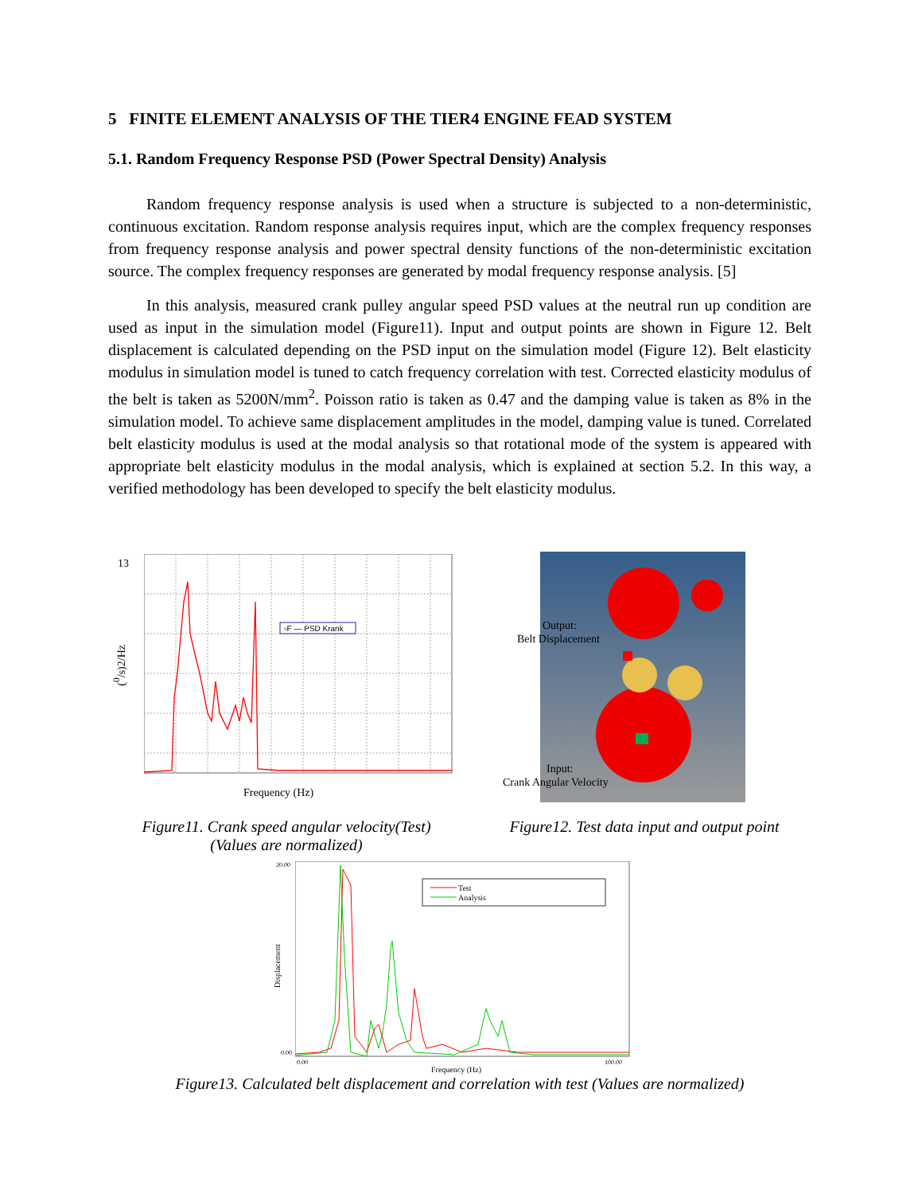5 FINITE ELEMENT ANALYSIS OF THE TIER4 ENGINE FEAD SYSTEM
5.1. Random Frequency Response PSD (Power Spectral Density) Analysis
Random frequency response analysis is used when a structure is subjected to a non-deterministic, continuous excitation. Random response analysis requires input, which are the complex frequency responses from frequency response analysis and power spectral density functions of the non-deterministic excitation source. The complex frequency responses are generated by modal frequency response analysis. [5]
In this analysis, measured crank pulley angular speed PSD values at the neutral run up condition are used as input in the simulation model (Figure11). Input and output points are shown in Figure 12. Belt displacement is calculated depending on the PSD input on the simulation model (Figure 12). Belt elasticity modulus in simulation model is tuned to catch frequency correlation with test. Corrected elasticity modulus of the belt is taken as 5200N/mm<sup>2</sup>. Poisson ratio is taken as 0.47 and the damping value is taken as 8% in the simulation model. To achieve same displacement amplitudes in the model, damping value is tuned. Correlated belt elasticity modulus is used at the modal analysis so that rotational mode of the system is appeared with appropriate belt elasticity modulus in the modal analysis, which is explained at section 5.2. In this way, a verified methodology has been developed to specify the belt elasticity modulus.
13
(<sup>0</sup>/s)2/Hz
▫F — PSD Krank
Frequency (Hz)
Output:
Belt Displacement
Input:
Crank Angular Velocity
Figure11. Crank speed angular velocity(Test)
(Values are normalized)
Figure12. Test data input and output point
20.00
Displacement
Test
Analysis
0.00
0.00 100.00
Frequency (Hz)
Figure13. Calculated belt displacement and correlation with test (Values are normalized)